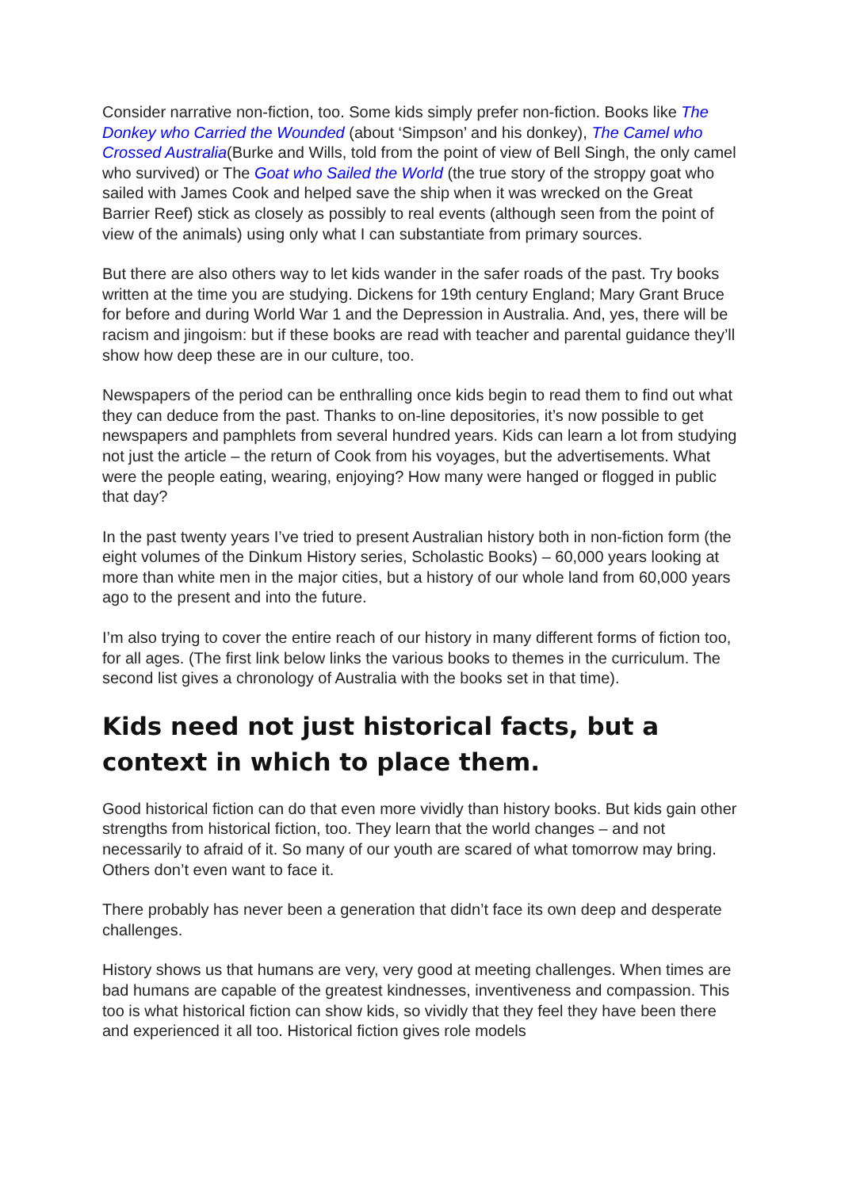Consider narrative non-fiction, too. Some kids simply prefer non-fiction. Books like The Donkey who Carried the Wounded (about ‘Simpson’ and his donkey), The Camel who Crossed Australia(Burke and Wills, told from the point of view of Bell Singh, the only camel who survived) or The Goat who Sailed the World (the true story of the stroppy goat who sailed with James Cook and helped save the ship when it was wrecked on the Great Barrier Reef) stick as closely as possibly to real events (although seen from the point of view of the animals) using only what I can substantiate from primary sources.
But there are also others way to let kids wander in the safer roads of the past. Try books written at the time you are studying. Dickens for 19th century England; Mary Grant Bruce for before and during World War 1 and the Depression in Australia. And, yes, there will be racism and jingoism: but if these books are read with teacher and parental guidance they’ll show how deep these are in our culture, too.
Newspapers of the period can be enthralling once kids begin to read them to find out what they can deduce from the past. Thanks to on-line depositories, it’s now possible to get newspapers and pamphlets from several hundred years. Kids can learn a lot from studying not just the article – the return of Cook from his voyages, but the advertisements. What were the people eating, wearing, enjoying? How many were hanged or flogged in public that day?
In the past twenty years I’ve tried to present Australian history both in non-fiction form (the eight volumes of the Dinkum History series, Scholastic Books) – 60,000 years looking at more than white men in the major cities, but a history of our whole land from 60,000 years ago to the present and into the future.
I’m also trying to cover the entire reach of our history in many different forms of fiction too, for all ages. (The first link below links the various books to themes in the curriculum. The second list gives a chronology of Australia with the books set in that time).
Kids need not just historical facts, but a context in which to place them.
Good historical fiction can do that even more vividly than history books. But kids gain other strengths from historical fiction, too. They learn that the world changes – and not necessarily to afraid of it. So many of our youth are scared of what tomorrow may bring. Others don’t even want to face it.
There probably has never been a generation that didn’t face its own deep and desperate challenges.
History shows us that humans are very, very good at meeting challenges. When times are bad humans are capable of the greatest kindnesses, inventiveness and compassion. This too is what historical fiction can show kids, so vividly that they feel they have been there and experienced it all too. Historical fiction gives role models